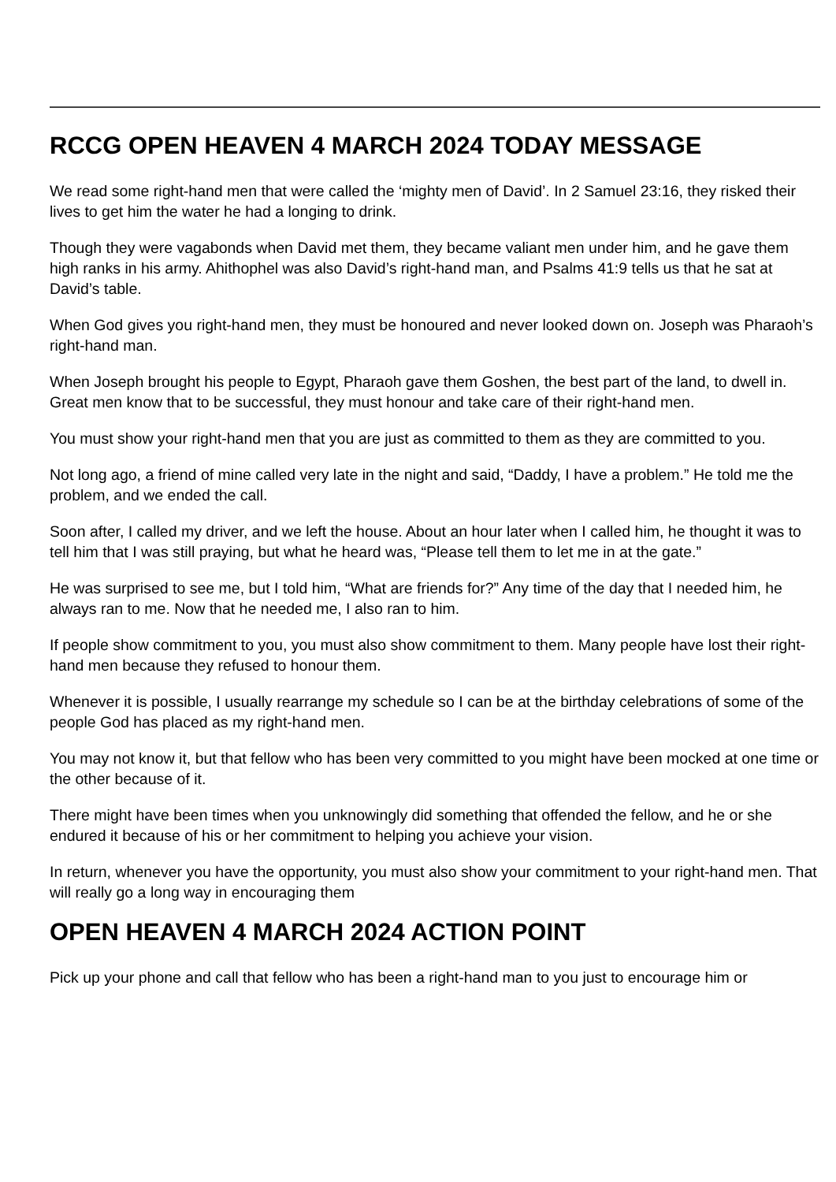RCCG OPEN HEAVEN 4 MARCH 2024 TODAY MESSAGE
We read some right-hand men that were called the ‘mighty men of David’. In 2 Samuel 23:16, they risked their lives to get him the water he had a longing to drink.
Though they were vagabonds when David met them, they became valiant men under him, and he gave them high ranks in his army. Ahithophel was also David’s right-hand man, and Psalms 41:9 tells us that he sat at David’s table.
When God gives you right-hand men, they must be honoured and never looked down on. Joseph was Pharaoh’s right-hand man.
When Joseph brought his people to Egypt, Pharaoh gave them Goshen, the best part of the land, to dwell in. Great men know that to be successful, they must honour and take care of their right-hand men.
You must show your right-hand men that you are just as committed to them as they are committed to you.
Not long ago, a friend of mine called very late in the night and said, “Daddy, I have a problem.” He told me the problem, and we ended the call.
Soon after, I called my driver, and we left the house. About an hour later when I called him, he thought it was to tell him that I was still praying, but what he heard was, “Please tell them to let me in at the gate.”
He was surprised to see me, but I told him, “What are friends for?” Any time of the day that I needed him, he always ran to me. Now that he needed me, I also ran to him.
If people show commitment to you, you must also show commitment to them. Many people have lost their right-hand men because they refused to honour them.
Whenever it is possible, I usually rearrange my schedule so I can be at the birthday celebrations of some of the people God has placed as my right-hand men.
You may not know it, but that fellow who has been very committed to you might have been mocked at one time or the other because of it.
There might have been times when you unknowingly did something that offended the fellow, and he or she endured it because of his or her commitment to helping you achieve your vision.
In return, whenever you have the opportunity, you must also show your commitment to your right-hand men. That will really go a long way in encouraging them
OPEN HEAVEN 4 MARCH 2024 ACTION POINT
Pick up your phone and call that fellow who has been a right-hand man to you just to encourage him or